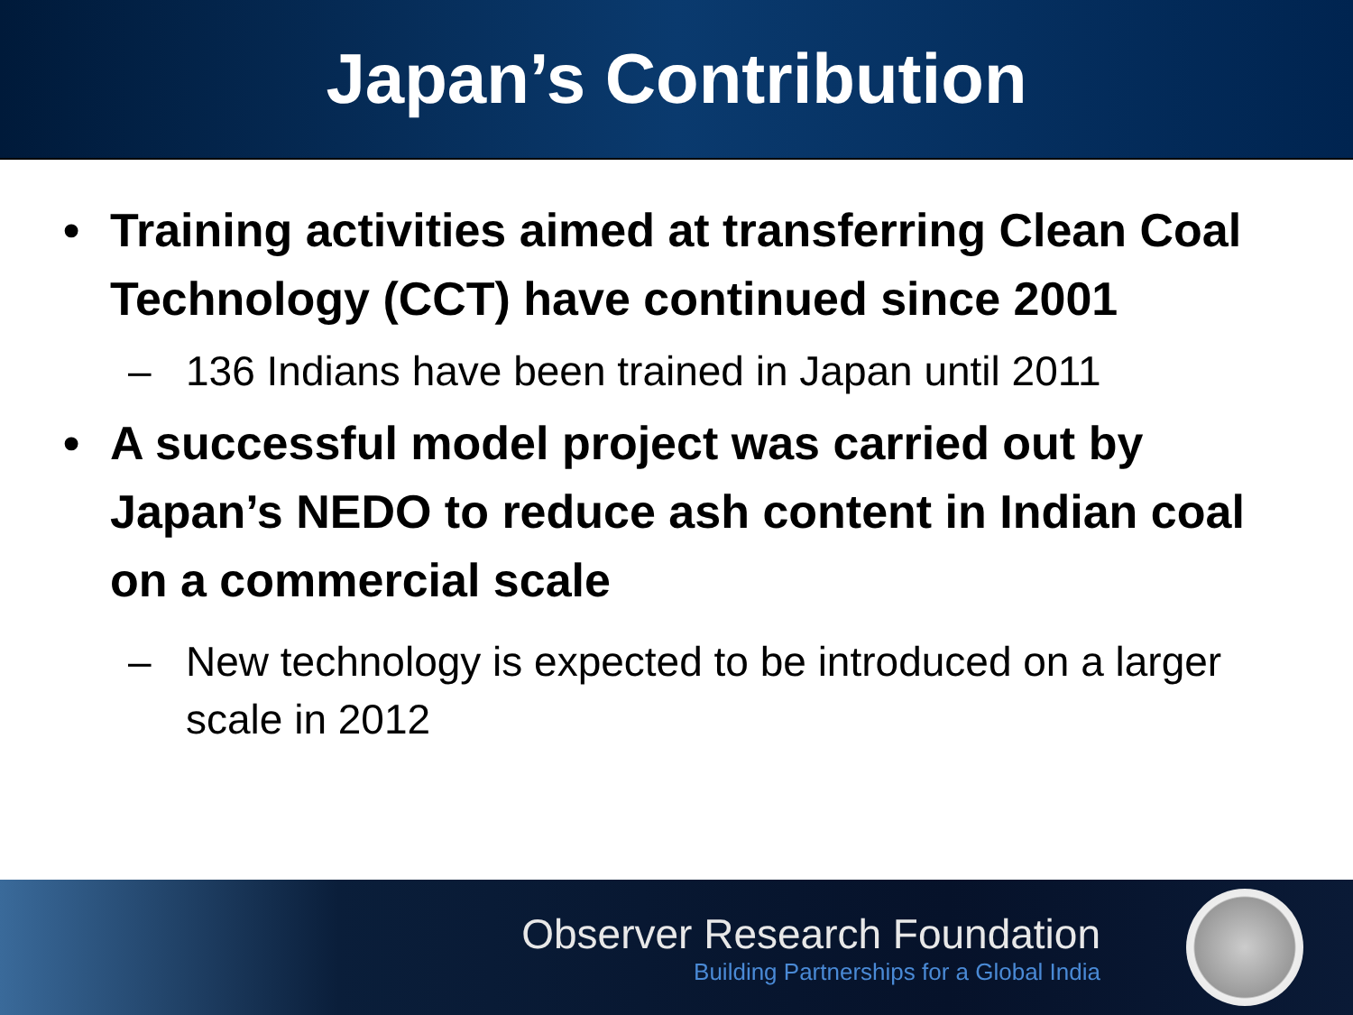Japan’s Contribution
• Training activities aimed at transferring Clean Coal Technology (CCT) have continued since 2001
– 136 Indians have been trained in Japan until 2011
• A successful model project was carried out by Japan’s NEDO to reduce ash content in Indian coal on a commercial scale
– New technology is expected to be introduced on a larger scale in 2012
Observer Research Foundation
Building Partnerships for a Global India